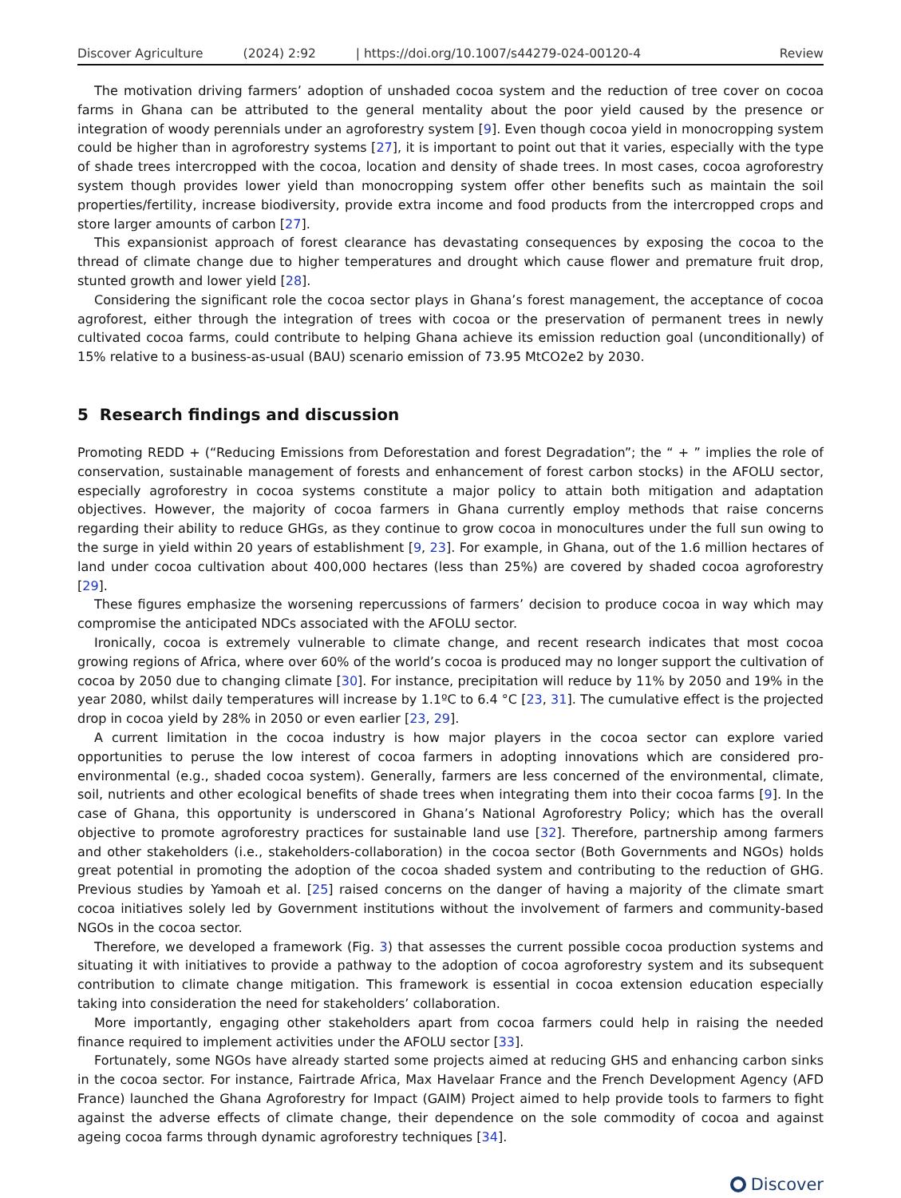Discover Agriculture (2024) 2:92 | https://doi.org/10.1007/s44279-024-00120-4 Review
The motivation driving farmers’ adoption of unshaded cocoa system and the reduction of tree cover on cocoa farms in Ghana can be attributed to the general mentality about the poor yield caused by the presence or integration of woody perennials under an agroforestry system [9]. Even though cocoa yield in monocropping system could be higher than in agroforestry systems [27], it is important to point out that it varies, especially with the type of shade trees intercropped with the cocoa, location and density of shade trees. In most cases, cocoa agroforestry system though provides lower yield than monocropping system offer other benefits such as maintain the soil properties/fertility, increase biodiversity, provide extra income and food products from the intercropped crops and store larger amounts of carbon [27].
This expansionist approach of forest clearance has devastating consequences by exposing the cocoa to the thread of climate change due to higher temperatures and drought which cause flower and premature fruit drop, stunted growth and lower yield [28].
Considering the significant role the cocoa sector plays in Ghana’s forest management, the acceptance of cocoa agroforest, either through the integration of trees with cocoa or the preservation of permanent trees in newly cultivated cocoa farms, could contribute to helping Ghana achieve its emission reduction goal (unconditionally) of 15% relative to a business-as-usual (BAU) scenario emission of 73.95 MtCO2e2 by 2030.
5 Research findings and discussion
Promoting REDD + (“Reducing Emissions from Deforestation and forest Degradation”; the “ + ” implies the role of conservation, sustainable management of forests and enhancement of forest carbon stocks) in the AFOLU sector, especially agroforestry in cocoa systems constitute a major policy to attain both mitigation and adaptation objectives. However, the majority of cocoa farmers in Ghana currently employ methods that raise concerns regarding their ability to reduce GHGs, as they continue to grow cocoa in monocultures under the full sun owing to the surge in yield within 20 years of establishment [9, 23]. For example, in Ghana, out of the 1.6 million hectares of land under cocoa cultivation about 400,000 hectares (less than 25%) are covered by shaded cocoa agroforestry [29].
These figures emphasize the worsening repercussions of farmers’ decision to produce cocoa in way which may compromise the anticipated NDCs associated with the AFOLU sector.
Ironically, cocoa is extremely vulnerable to climate change, and recent research indicates that most cocoa growing regions of Africa, where over 60% of the world’s cocoa is produced may no longer support the cultivation of cocoa by 2050 due to changing climate [30]. For instance, precipitation will reduce by 11% by 2050 and 19% in the year 2080, whilst daily temperatures will increase by 1.1ºC to 6.4 °C [23, 31]. The cumulative effect is the projected drop in cocoa yield by 28% in 2050 or even earlier [23, 29].
A current limitation in the cocoa industry is how major players in the cocoa sector can explore varied opportunities to peruse the low interest of cocoa farmers in adopting innovations which are considered pro-environmental (e.g., shaded cocoa system). Generally, farmers are less concerned of the environmental, climate, soil, nutrients and other ecological benefits of shade trees when integrating them into their cocoa farms [9]. In the case of Ghana, this opportunity is underscored in Ghana’s National Agroforestry Policy; which has the overall objective to promote agroforestry practices for sustainable land use [32]. Therefore, partnership among farmers and other stakeholders (i.e., stakeholders-collaboration) in the cocoa sector (Both Governments and NGOs) holds great potential in promoting the adoption of the cocoa shaded system and contributing to the reduction of GHG. Previous studies by Yamoah et al. [25] raised concerns on the danger of having a majority of the climate smart cocoa initiatives solely led by Government institutions without the involvement of farmers and community-based NGOs in the cocoa sector.
Therefore, we developed a framework (Fig. 3) that assesses the current possible cocoa production systems and situating it with initiatives to provide a pathway to the adoption of cocoa agroforestry system and its subsequent contribution to climate change mitigation. This framework is essential in cocoa extension education especially taking into consideration the need for stakeholders’ collaboration.
More importantly, engaging other stakeholders apart from cocoa farmers could help in raising the needed finance required to implement activities under the AFOLU sector [33].
Fortunately, some NGOs have already started some projects aimed at reducing GHS and enhancing carbon sinks in the cocoa sector. For instance, Fairtrade Africa, Max Havelaar France and the French Development Agency (AFD France) launched the Ghana Agroforestry for Impact (GAIM) Project aimed to help provide tools to farmers to fight against the adverse effects of climate change, their dependence on the sole commodity of cocoa and against ageing cocoa farms through dynamic agroforestry techniques [34].
Discover